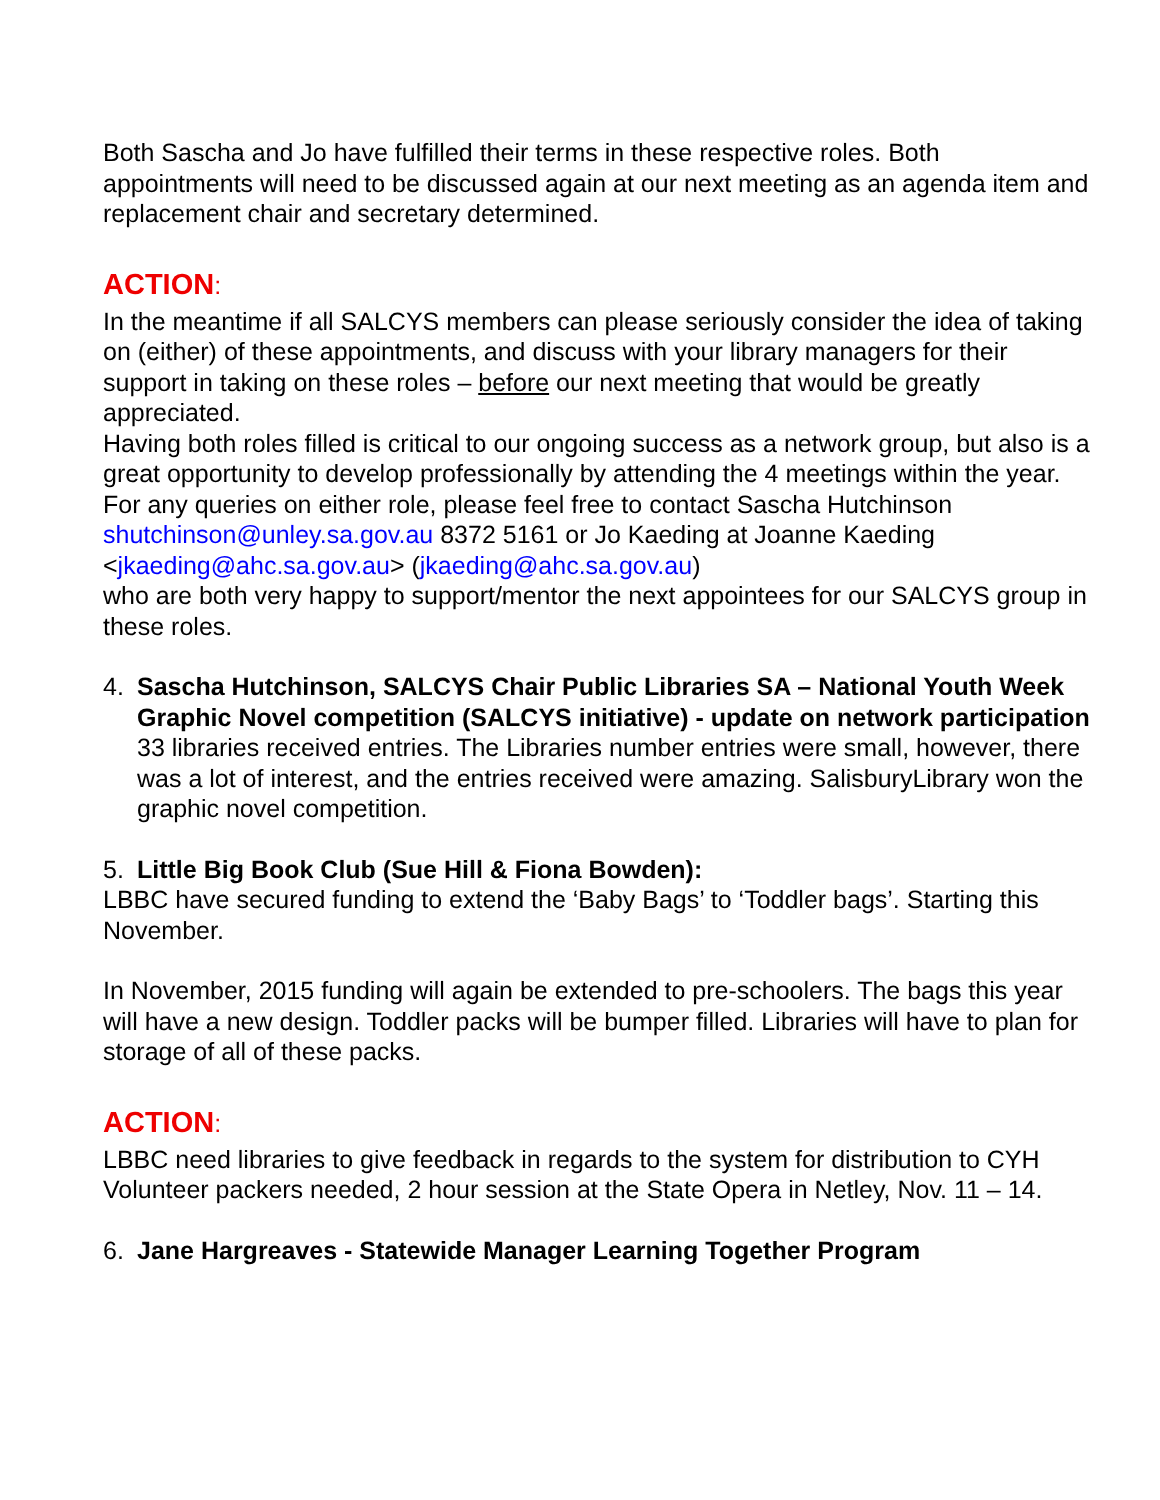Both Sascha and Jo have fulfilled their terms in these respective roles. Both appointments will need to be discussed again at our next meeting as an agenda item and replacement chair and secretary determined.
ACTION:
In the meantime if all SALCYS members can please seriously consider the idea of taking on (either) of these appointments, and discuss with your library managers for their support in taking on these roles – before our next meeting that would be greatly appreciated.
Having both roles filled is critical to our ongoing success as a network group, but also is a great opportunity to develop professionally by attending the 4 meetings within the year.
For any queries on either role, please feel free to contact Sascha Hutchinson shutchinson@unley.sa.gov.au 8372 5161 or Jo Kaeding at Joanne Kaeding <jkaeding@ahc.sa.gov.au> (jkaeding@ahc.sa.gov.au)
who are both very happy to support/mentor the next appointees for our SALCYS group in these roles.
4. Sascha Hutchinson, SALCYS Chair Public Libraries SA – National Youth Week Graphic Novel competition (SALCYS initiative) - update on network participation 33 libraries received entries. The Libraries number entries were small, however, there was a lot of interest, and the entries received were amazing. SalisburyLibrary won the graphic novel competition.
5. Little Big Book Club (Sue Hill & Fiona Bowden):
LBBC have secured funding to extend the ‘Baby Bags’ to ‘Toddler bags’. Starting this November.
In November, 2015 funding will again be extended to pre-schoolers. The bags this year will have a new design. Toddler packs will be bumper filled. Libraries will have to plan for storage of all of these packs.
ACTION:
LBBC need libraries to give feedback in regards to the system for distribution to CYH
Volunteer packers needed, 2 hour session at the State Opera in Netley, Nov. 11 – 14.
6. Jane Hargreaves - Statewide Manager Learning Together Program